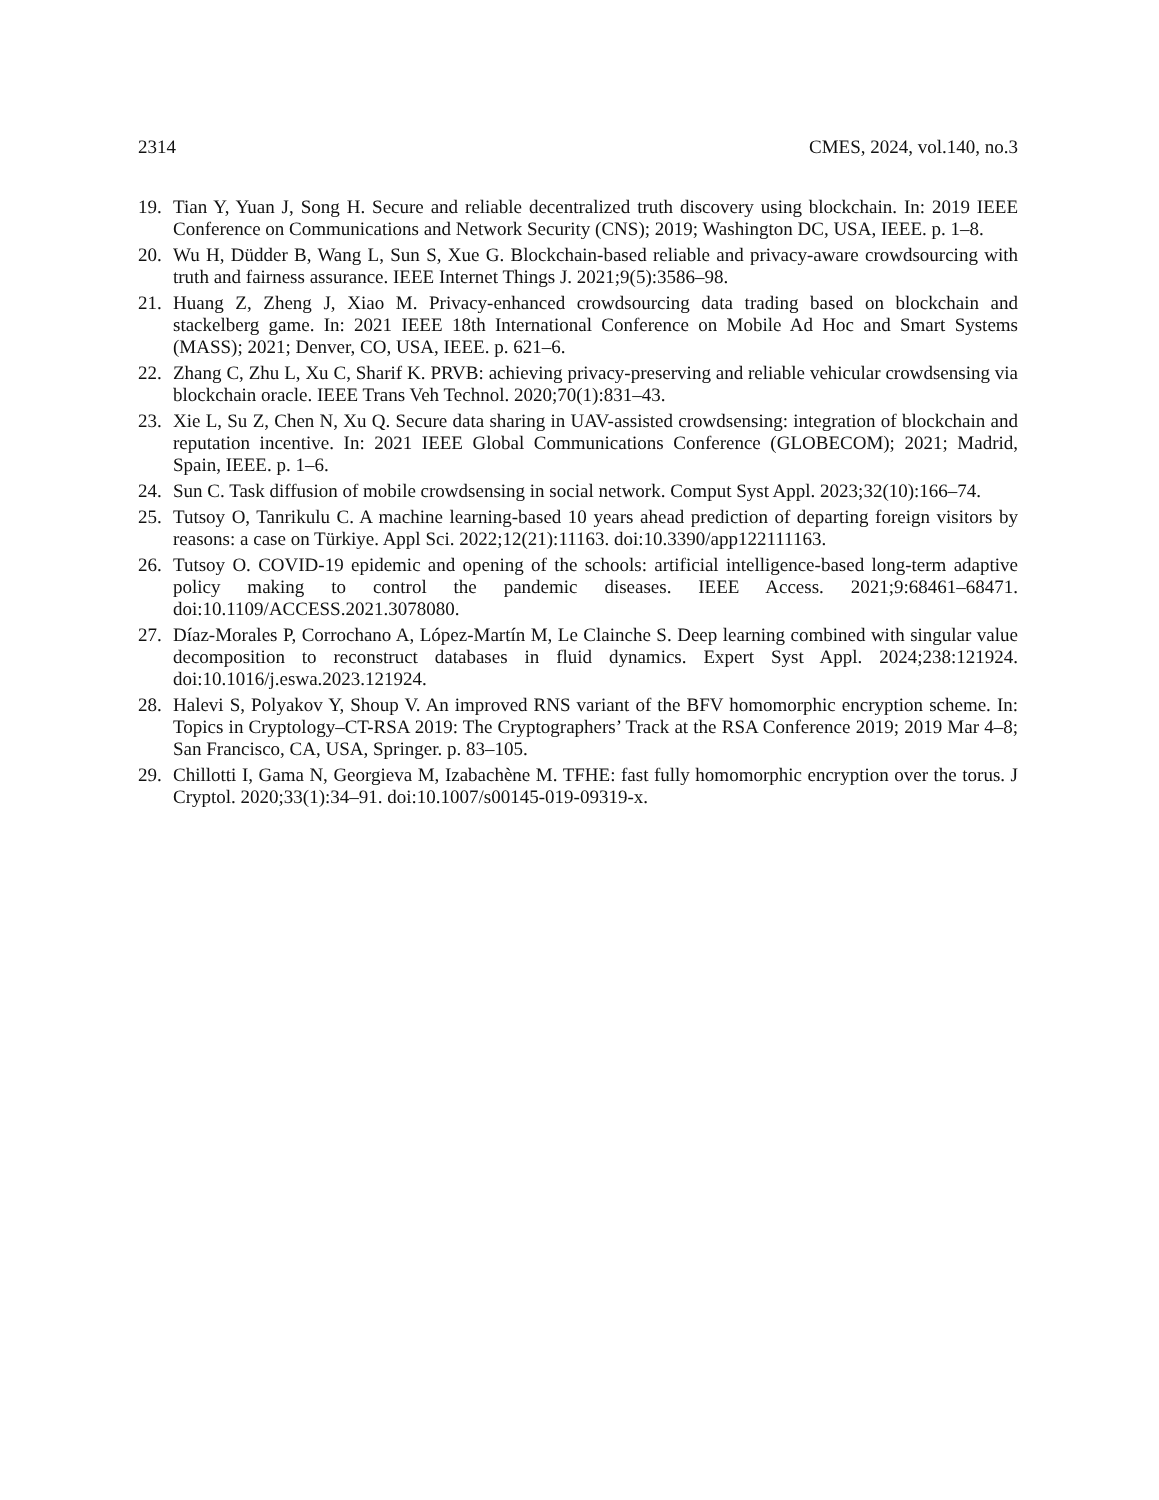2314 CMES, 2024, vol.140, no.3
19. Tian Y, Yuan J, Song H. Secure and reliable decentralized truth discovery using blockchain. In: 2019 IEEE Conference on Communications and Network Security (CNS); 2019; Washington DC, USA, IEEE. p. 1–8.
20. Wu H, Düdder B, Wang L, Sun S, Xue G. Blockchain-based reliable and privacy-aware crowdsourcing with truth and fairness assurance. IEEE Internet Things J. 2021;9(5):3586–98.
21. Huang Z, Zheng J, Xiao M. Privacy-enhanced crowdsourcing data trading based on blockchain and stackelberg game. In: 2021 IEEE 18th International Conference on Mobile Ad Hoc and Smart Systems (MASS); 2021; Denver, CO, USA, IEEE. p. 621–6.
22. Zhang C, Zhu L, Xu C, Sharif K. PRVB: achieving privacy-preserving and reliable vehicular crowdsensing via blockchain oracle. IEEE Trans Veh Technol. 2020;70(1):831–43.
23. Xie L, Su Z, Chen N, Xu Q. Secure data sharing in UAV-assisted crowdsensing: integration of blockchain and reputation incentive. In: 2021 IEEE Global Communications Conference (GLOBECOM); 2021; Madrid, Spain, IEEE. p. 1–6.
24. Sun C. Task diffusion of mobile crowdsensing in social network. Comput Syst Appl. 2023;32(10):166–74.
25. Tutsoy O, Tanrikulu C. A machine learning-based 10 years ahead prediction of departing foreign visitors by reasons: a case on Türkiye. Appl Sci. 2022;12(21):11163. doi:10.3390/app122111163.
26. Tutsoy O. COVID-19 epidemic and opening of the schools: artificial intelligence-based long-term adaptive policy making to control the pandemic diseases. IEEE Access. 2021;9:68461–68471. doi:10.1109/ACCESS.2021.3078080.
27. Díaz-Morales P, Corrochano A, López-Martín M, Le Clainche S. Deep learning combined with singular value decomposition to reconstruct databases in fluid dynamics. Expert Syst Appl. 2024;238:121924. doi:10.1016/j.eswa.2023.121924.
28. Halevi S, Polyakov Y, Shoup V. An improved RNS variant of the BFV homomorphic encryption scheme. In: Topics in Cryptology–CT-RSA 2019: The Cryptographers’ Track at the RSA Conference 2019; 2019 Mar 4–8; San Francisco, CA, USA, Springer. p. 83–105.
29. Chillotti I, Gama N, Georgieva M, Izabachène M. TFHE: fast fully homomorphic encryption over the torus. J Cryptol. 2020;33(1):34–91. doi:10.1007/s00145-019-09319-x.